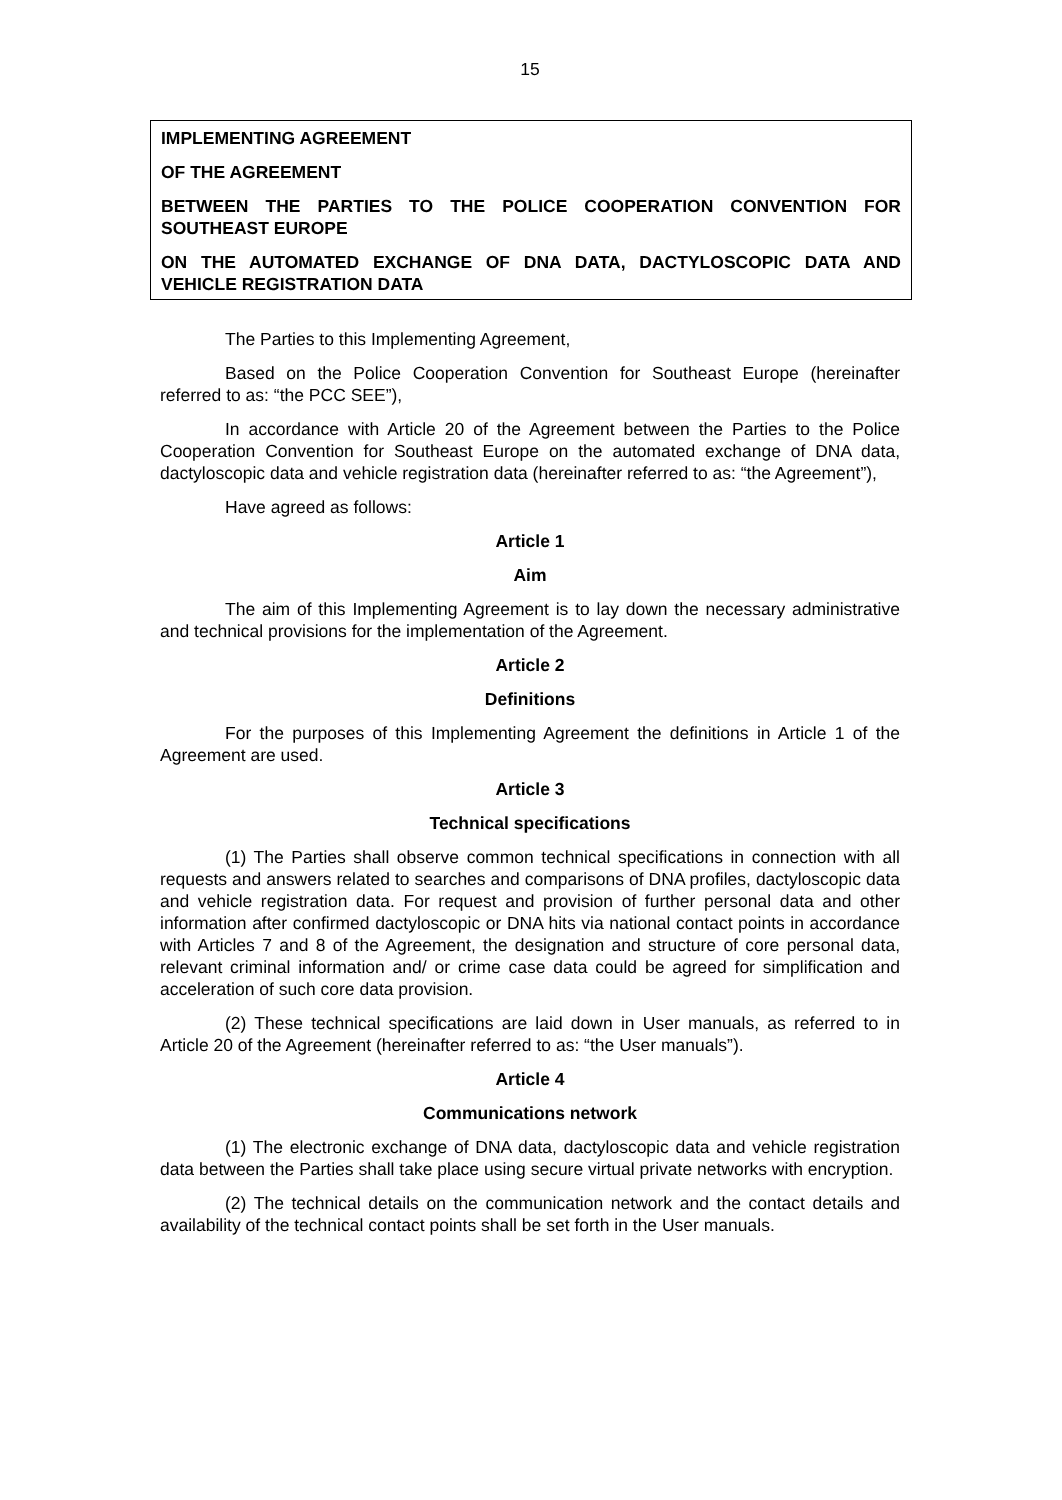15
IMPLEMENTING AGREEMENT
OF THE AGREEMENT
BETWEEN THE PARTIES TO THE POLICE COOPERATION CONVENTION FOR SOUTHEAST EUROPE
ON THE AUTOMATED EXCHANGE OF DNA DATA, DACTYLOSCOPIC DATA AND VEHICLE REGISTRATION DATA
The Parties to this Implementing Agreement,
Based on the Police Cooperation Convention for Southeast Europe (hereinafter referred to as: “the PCC SEE”),
In accordance with Article 20 of the Agreement between the Parties to the Police Cooperation Convention for Southeast Europe on the automated exchange of DNA data, dactyloscopic data and vehicle registration data (hereinafter referred to as: “the Agreement”),
Have agreed as follows:
Article 1
Aim
The aim of this Implementing Agreement is to lay down the necessary administrative and technical provisions for the implementation of the Agreement.
Article 2
Definitions
For the purposes of this Implementing Agreement the definitions in Article 1 of the Agreement are used.
Article 3
Technical specifications
(1) The Parties shall observe common technical specifications in connection with all requests and answers related to searches and comparisons of DNA profiles, dactyloscopic data and vehicle registration data. For request and provision of further personal data and other information after confirmed dactyloscopic or DNA hits via national contact points in accordance with Articles 7 and 8 of the Agreement, the designation and structure of core personal data, relevant criminal information and/ or crime case data could be agreed for simplification and acceleration of such core data provision.
(2) These technical specifications are laid down in User manuals, as referred to in Article 20 of the Agreement (hereinafter referred to as: “the User manuals”).
Article 4
Communications network
(1) The electronic exchange of DNA data, dactyloscopic data and vehicle registration data between the Parties shall take place using secure virtual private networks with encryption.
(2) The technical details on the communication network and the contact details and availability of the technical contact points shall be set forth in the User manuals.